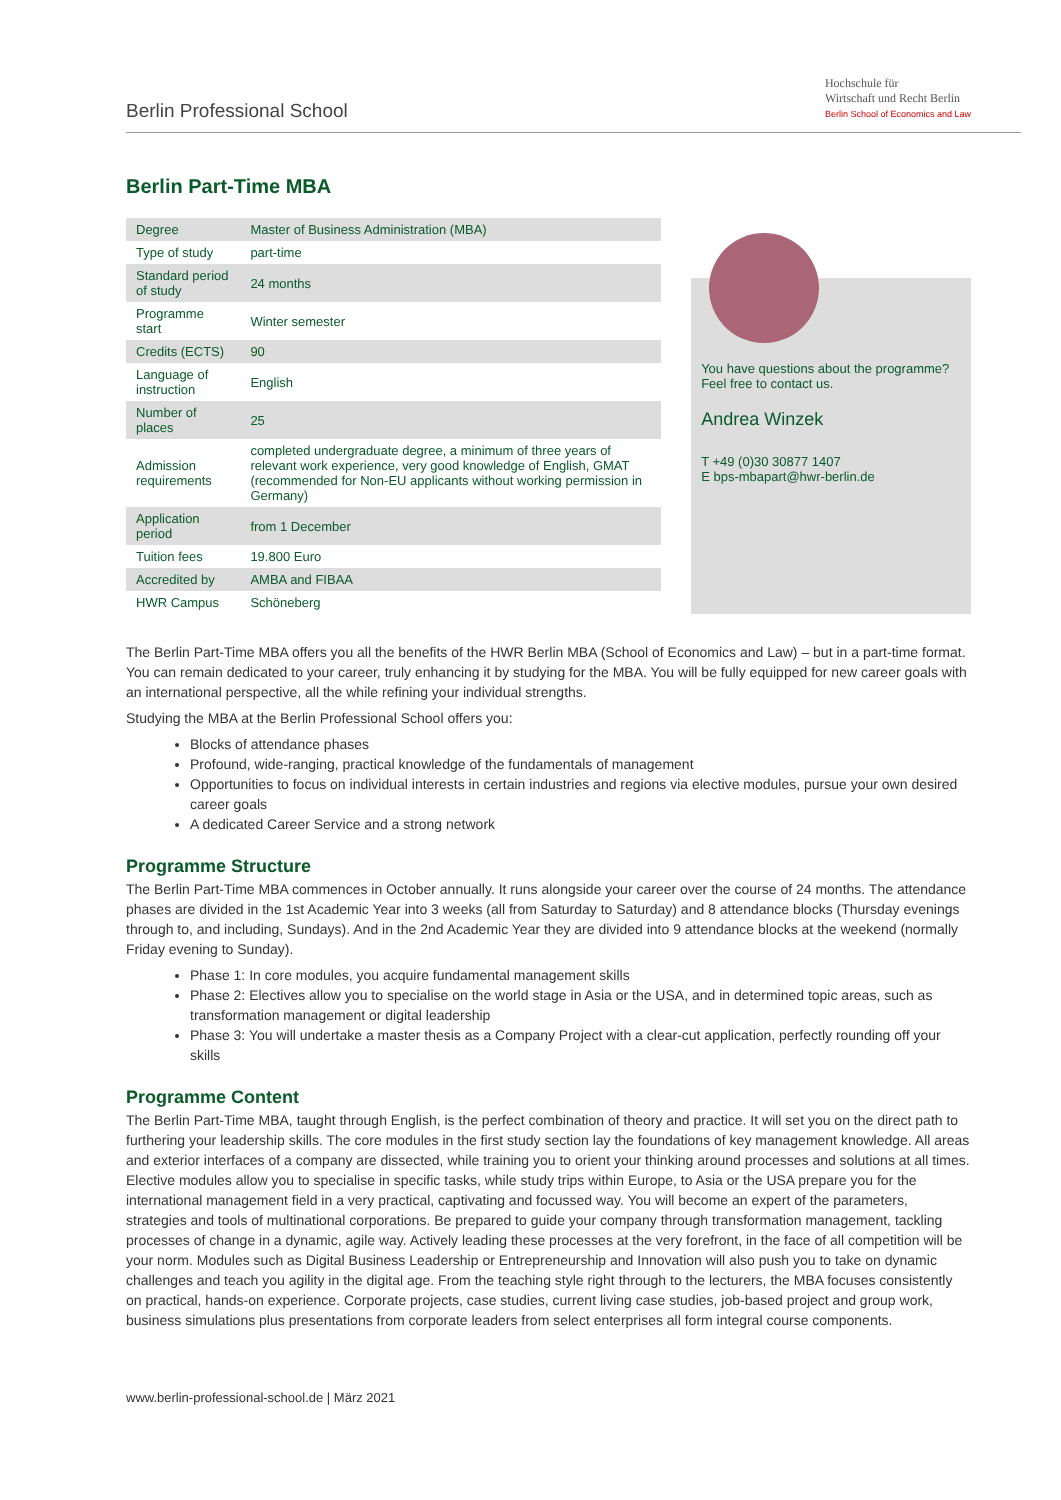Berlin Professional School
Hochschule für
Wirtschaft und Recht Berlin
Berlin School of Economics and Law
Berlin Part-Time MBA
| Degree | Master of Business Administration (MBA) |
| Type of study | part-time |
| Standard period of study | 24 months |
| Programme start | Winter semester |
| Credits (ECTS) | 90 |
| Language of instruction | English |
| Number of places | 25 |
| Admission requirements | completed undergraduate degree, a minimum of three years of relevant work experience, very good knowledge of English, GMAT (recommended for Non-EU applicants without working permission in Germany) |
| Application period | from 1 December |
| Tuition fees | 19.800 Euro |
| Accredited by | AMBA and FIBAA |
| HWR Campus | Schöneberg |
You have questions about the programme? Feel free to contact us.
Andrea Winzek
T +49 (0)30 30877 1407
E bps-mbapart@hwr-berlin.de
The Berlin Part-Time MBA offers you all the benefits of the HWR Berlin MBA (School of Economics and Law) – but in a part-time format. You can remain dedicated to your career, truly enhancing it by studying for the MBA. You will be fully equipped for new career goals with an international perspective, all the while refining your individual strengths.
Studying the MBA at the Berlin Professional School offers you:
Blocks of attendance phases
Profound, wide-ranging, practical knowledge of the fundamentals of management
Opportunities to focus on individual interests in certain industries and regions via elective modules, pursue your own desired career goals
A dedicated Career Service and a strong network
Programme Structure
The Berlin Part-Time MBA commences in October annually. It runs alongside your career over the course of 24 months. The attendance phases are divided in the 1st Academic Year into 3 weeks (all from Saturday to Saturday) and 8 attendance blocks (Thursday evenings through to, and including, Sundays). And in the 2nd Academic Year they are divided into 9 attendance blocks at the weekend (normally Friday evening to Sunday).
Phase 1: In core modules, you acquire fundamental management skills
Phase 2: Electives allow you to specialise on the world stage in Asia or the USA, and in determined topic areas, such as transformation management or digital leadership
Phase 3: You will undertake a master thesis as a Company Project with a clear-cut application, perfectly rounding off your skills
Programme Content
The Berlin Part-Time MBA, taught through English, is the perfect combination of theory and practice. It will set you on the direct path to furthering your leadership skills. The core modules in the first study section lay the foundations of key management knowledge. All areas and exterior interfaces of a company are dissected, while training you to orient your thinking around processes and solutions at all times.
Elective modules allow you to specialise in specific tasks, while study trips within Europe, to Asia or the USA prepare you for the international management field in a very practical, captivating and focussed way. You will become an expert of the parameters, strategies and tools of multinational corporations. Be prepared to guide your company through transformation management, tackling processes of change in a dynamic, agile way. Actively leading these processes at the very forefront, in the face of all competition will be your norm. Modules such as Digital Business Leadership or Entrepreneurship and Innovation will also push you to take on dynamic challenges and teach you agility in the digital age. From the teaching style right through to the lecturers, the MBA focuses consistently on practical, hands-on experience. Corporate projects, case studies, current living case studies, job-based project and group work, business simulations plus presentations from corporate leaders from select enterprises all form integral course components.
www.berlin-professional-school.de | März 2021